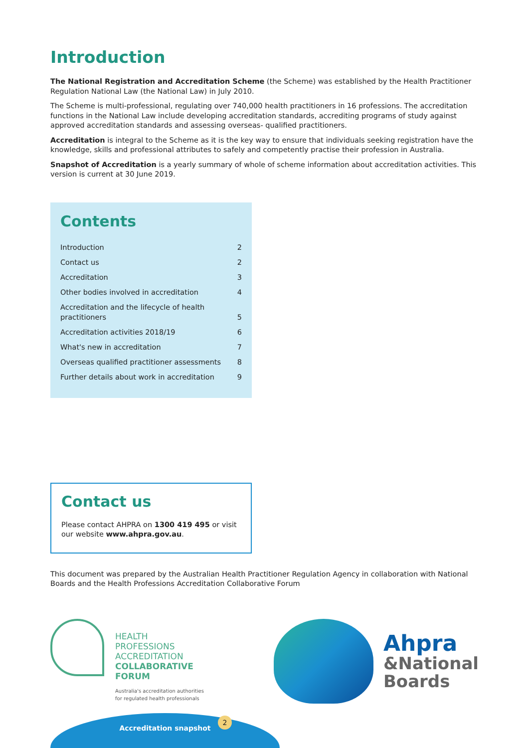Introduction
The National Registration and Accreditation Scheme (the Scheme) was established by the Health Practitioner Regulation National Law (the National Law) in July 2010.
The Scheme is multi-professional, regulating over 740,000 health practitioners in 16 professions. The accreditation functions in the National Law include developing accreditation standards, accrediting programs of study against approved accreditation standards and assessing overseas- qualified practitioners.
Accreditation is integral to the Scheme as it is the key way to ensure that individuals seeking registration have the knowledge, skills and professional attributes to safely and competently practise their profession in Australia.
Snapshot of Accreditation is a yearly summary of whole of scheme information about accreditation activities. This version is current at 30 June 2019.
Contents
| Introduction | 2 |
| Contact us | 2 |
| Accreditation | 3 |
| Other bodies involved in accreditation | 4 |
| Accreditation and the lifecycle of health practitioners | 5 |
| Accreditation activities 2018/19 | 6 |
| What's new in accreditation | 7 |
| Overseas qualified practitioner assessments | 8 |
| Further details about work in accreditation | 9 |
Contact us
Please contact AHPRA on 1300 419 495 or visit our website www.ahpra.gov.au.
This document was prepared by the Australian Health Practitioner Regulation Agency in collaboration with National Boards and the Health Professions Accreditation Collaborative Forum
HEALTH
PROFESSIONS
ACCREDITATION
COLLABORATIVE
FORUM
Australia's accreditation authorities
for regulated health professionals
Ahpra
&National
Boards
Accreditation snapshot
2